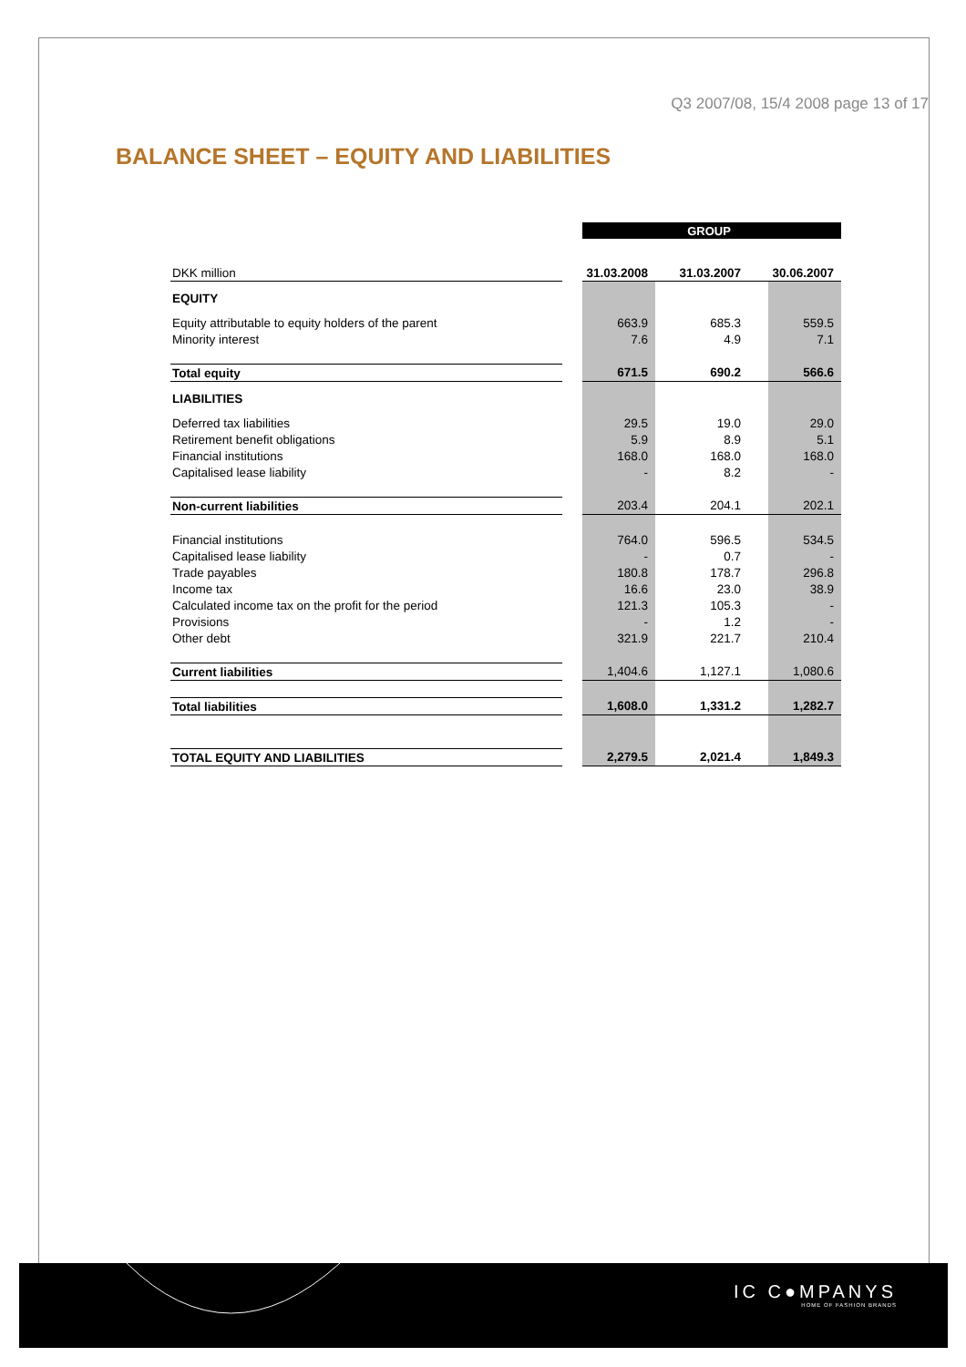Q3 2007/08, 15/4 2008 page 13 of 17
BALANCE SHEET – EQUITY AND LIABILITIES
| | | GROUP | | | | |
| DKK million | | 31.03.2008 | | 31.03.2007 | | 30.06.2007 |
| EQUITY | | | | | | |
| Equity attributable to equity holders of the parent | | 663.9 | | 685.3 | | 559.5 |
| Minority interest | | 7.6 | | 4.9 | | 7.1 |
| Total equity | | 671.5 | | 690.2 | | 566.6 |
| LIABILITIES | | | | | | |
| Deferred tax liabilities | | 29.5 | | 19.0 | | 29.0 |
| Retirement benefit obligations | | 5.9 | | 8.9 | | 5.1 |
| Financial institutions | | 168.0 | | 168.0 | | 168.0 |
| Capitalised lease liability | | - | | 8.2 | | - |
| Non-current liabilities | | 203.4 | | 204.1 | | 202.1 |
| Financial institutions | | 764.0 | | 596.5 | | 534.5 |
| Capitalised lease liability | | - | | 0.7 | | - |
| Trade payables | | 180.8 | | 178.7 | | 296.8 |
| Income tax | | 16.6 | | 23.0 | | 38.9 |
| Calculated income tax on the profit for the period | | 121.3 | | 105.3 | | - |
| Provisions | | - | | 1.2 | | - |
| Other debt | | 321.9 | | 221.7 | | 210.4 |
| Current liabilities | | 1,404.6 | | 1,127.1 | | 1,080.6 |
| Total liabilities | | 1,608.0 | | 1,331.2 | | 1,282.7 |
| TOTAL EQUITY AND LIABILITIES | | 2,279.5 | | 2,021.4 | | 1,849.3 |
IC C●MPANYS
HOME OF FASHION BRANDS